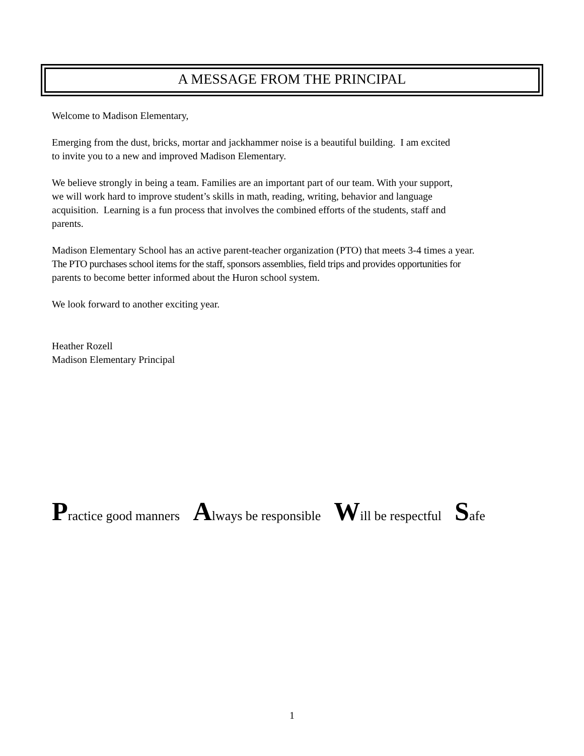A MESSAGE FROM THE PRINCIPAL
Welcome to Madison Elementary,
Emerging from the dust, bricks, mortar and jackhammer noise is a beautiful building. I am excited
to invite you to a new and improved Madison Elementary.
We believe strongly in being a team. Families are an important part of our team. With your support,
we will work hard to improve student’s skills in math, reading, writing, behavior and language
acquisition. Learning is a fun process that involves the combined efforts of the students, staff and
parents.
Madison Elementary School has an active parent-teacher organization (PTO) that meets 3-4 times a year.
The PTO purchases school items for the staff, sponsors assemblies, field trips and provides opportunities for
parents to become better informed about the Huron school system.
We look forward to another exciting year.
Heather Rozell
Madison Elementary Principal
Practice good manners Always be responsible Will be respectful Safe
1